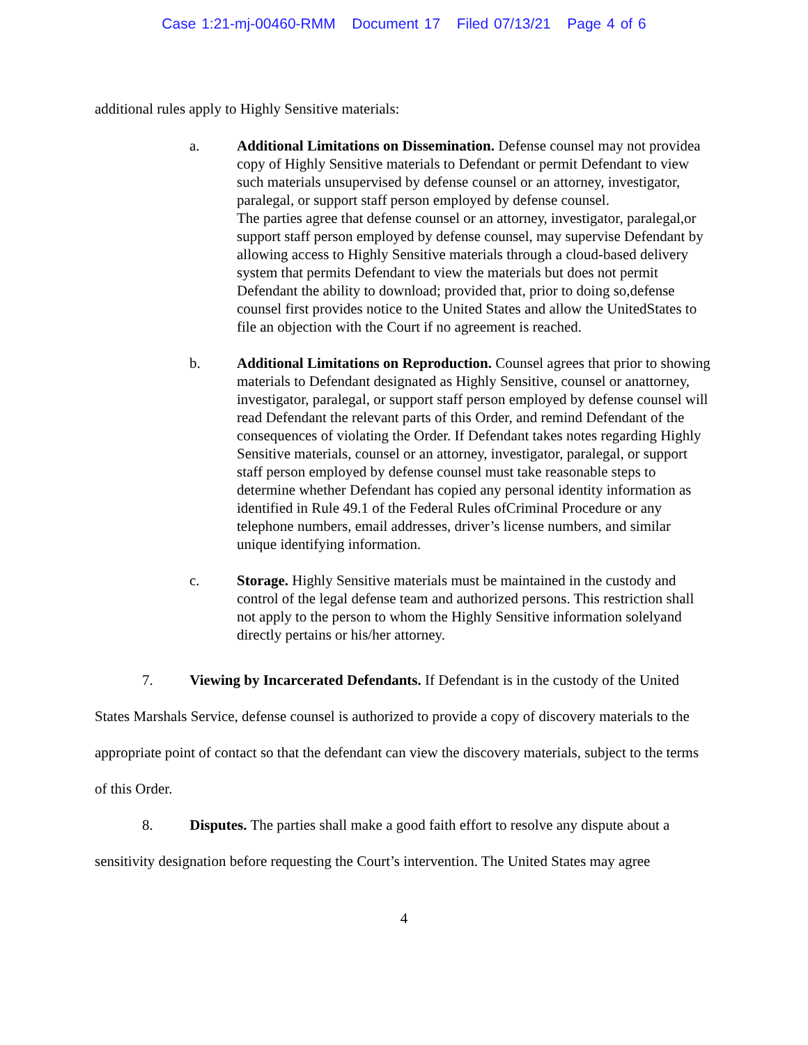Case 1:21-mj-00460-RMM Document 17 Filed 07/13/21 Page 4 of 6
additional rules apply to Highly Sensitive materials:
a. Additional Limitations on Dissemination. Defense counsel may not providea copy of Highly Sensitive materials to Defendant or permit Defendant to view such materials unsupervised by defense counsel or an attorney, investigator, paralegal, or support staff person employed by defense counsel.
The parties agree that defense counsel or an attorney, investigator, paralegal,or support staff person employed by defense counsel, may supervise Defendant by allowing access to Highly Sensitive materials through a cloud-based delivery system that permits Defendant to view the materials but does not permit Defendant the ability to download; provided that, prior to doing so,defense counsel first provides notice to the United States and allow the UnitedStates to file an objection with the Court if no agreement is reached.
b. Additional Limitations on Reproduction. Counsel agrees that prior to showing materials to Defendant designated as Highly Sensitive, counsel or anattorney, investigator, paralegal, or support staff person employed by defense counsel will read Defendant the relevant parts of this Order, and remind Defendant of the consequences of violating the Order. If Defendant takes notes regarding Highly Sensitive materials, counsel or an attorney, investigator, paralegal, or support staff person employed by defense counsel must take reasonable steps to determine whether Defendant has copied any personal identity information as identified in Rule 49.1 of the Federal Rules ofCriminal Procedure or any telephone numbers, email addresses, driver’s license numbers, and similar unique identifying information.
c. Storage. Highly Sensitive materials must be maintained in the custody and control of the legal defense team and authorized persons. This restriction shall not apply to the person to whom the Highly Sensitive information solelyand directly pertains or his/her attorney.
7. Viewing by Incarcerated Defendants. If Defendant is in the custody of the United States Marshals Service, defense counsel is authorized to provide a copy of discovery materials to the appropriate point of contact so that the defendant can view the discovery materials, subject to the terms of this Order.
8. Disputes. The parties shall make a good faith effort to resolve any dispute about a sensitivity designation before requesting the Court’s intervention. The United States may agree
4